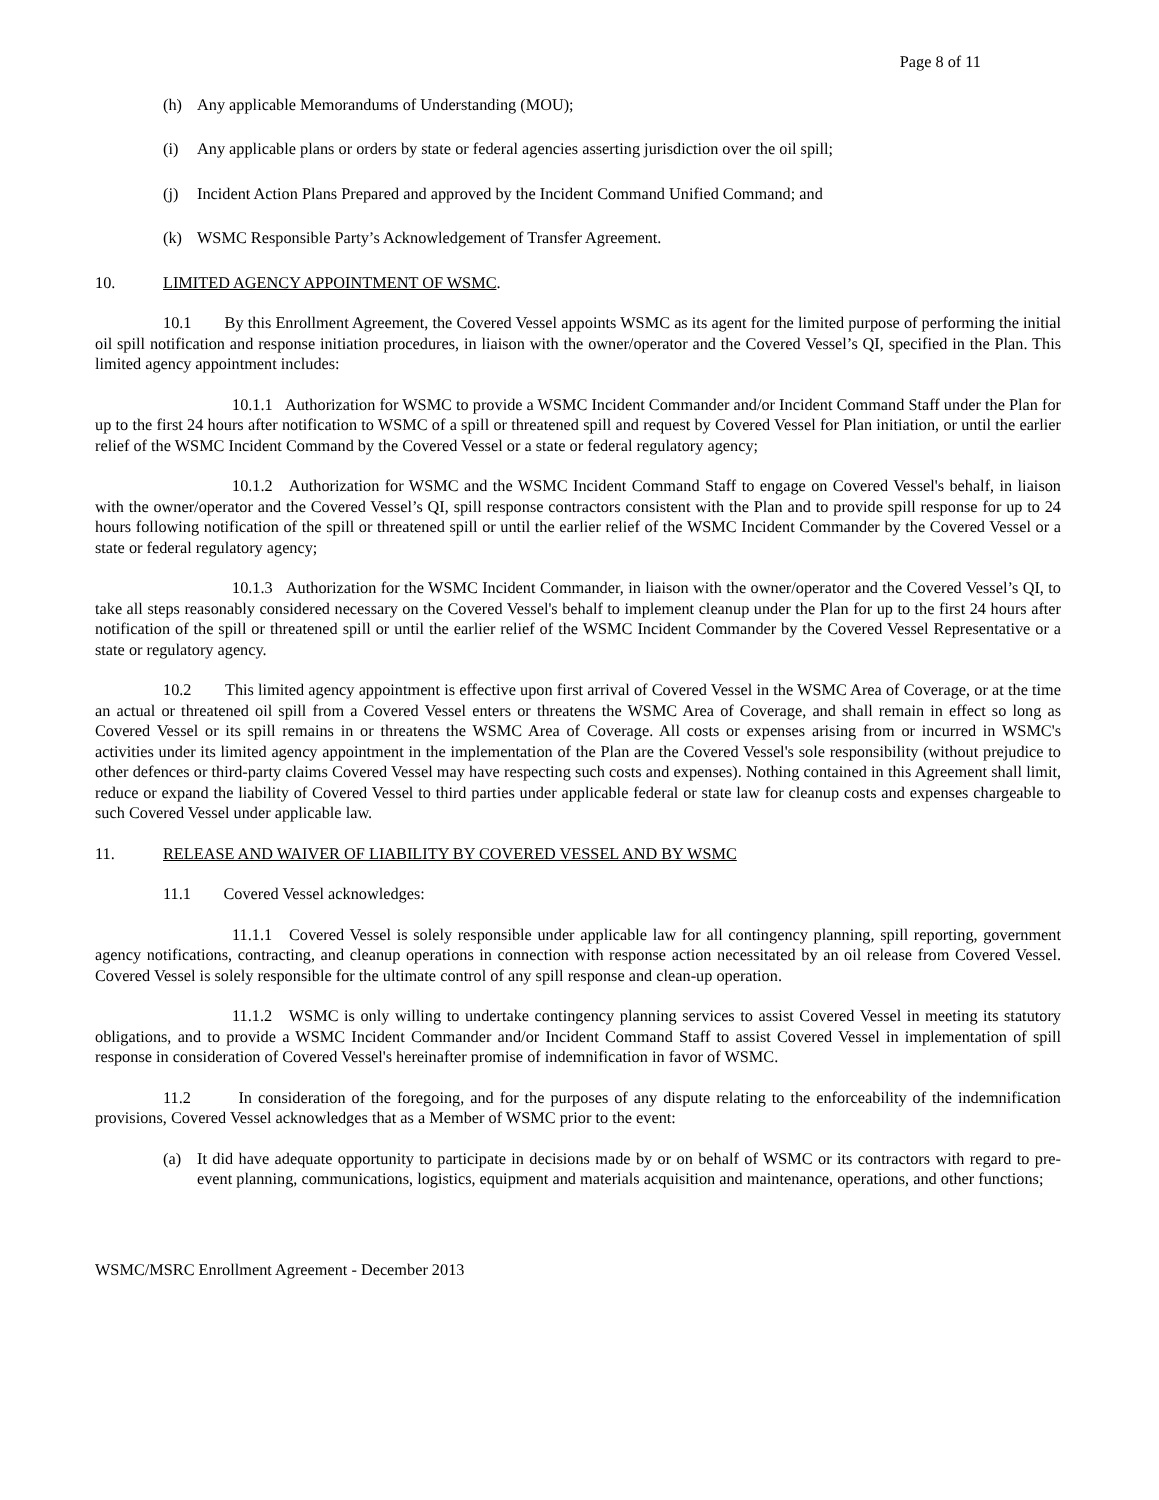Page 8 of 11
(h) Any applicable Memorandums of Understanding (MOU);
(i) Any applicable plans or orders by state or federal agencies asserting jurisdiction over the oil spill;
(j) Incident Action Plans Prepared and approved by the Incident Command Unified Command; and
(k) WSMC Responsible Party’s Acknowledgement of Transfer Agreement.
10. LIMITED AGENCY APPOINTMENT OF WSMC.
10.1 By this Enrollment Agreement, the Covered Vessel appoints WSMC as its agent for the limited purpose of performing the initial oil spill notification and response initiation procedures, in liaison with the owner/operator and the Covered Vessel’s QI, specified in the Plan. This limited agency appointment includes:
10.1.1 Authorization for WSMC to provide a WSMC Incident Commander and/or Incident Command Staff under the Plan for up to the first 24 hours after notification to WSMC of a spill or threatened spill and request by Covered Vessel for Plan initiation, or until the earlier relief of the WSMC Incident Command by the Covered Vessel or a state or federal regulatory agency;
10.1.2 Authorization for WSMC and the WSMC Incident Command Staff to engage on Covered Vessel's behalf, in liaison with the owner/operator and the Covered Vessel’s QI, spill response contractors consistent with the Plan and to provide spill response for up to 24 hours following notification of the spill or threatened spill or until the earlier relief of the WSMC Incident Commander by the Covered Vessel or a state or federal regulatory agency;
10.1.3 Authorization for the WSMC Incident Commander, in liaison with the owner/operator and the Covered Vessel’s QI, to take all steps reasonably considered necessary on the Covered Vessel's behalf to implement cleanup under the Plan for up to the first 24 hours after notification of the spill or threatened spill or until the earlier relief of the WSMC Incident Commander by the Covered Vessel Representative or a state or regulatory agency.
10.2 This limited agency appointment is effective upon first arrival of Covered Vessel in the WSMC Area of Coverage, or at the time an actual or threatened oil spill from a Covered Vessel enters or threatens the WSMC Area of Coverage, and shall remain in effect so long as Covered Vessel or its spill remains in or threatens the WSMC Area of Coverage. All costs or expenses arising from or incurred in WSMC's activities under its limited agency appointment in the implementation of the Plan are the Covered Vessel's sole responsibility (without prejudice to other defences or third-party claims Covered Vessel may have respecting such costs and expenses). Nothing contained in this Agreement shall limit, reduce or expand the liability of Covered Vessel to third parties under applicable federal or state law for cleanup costs and expenses chargeable to such Covered Vessel under applicable law.
11. RELEASE AND WAIVER OF LIABILITY BY COVERED VESSEL AND BY WSMC
11.1 Covered Vessel acknowledges:
11.1.1 Covered Vessel is solely responsible under applicable law for all contingency planning, spill reporting, government agency notifications, contracting, and cleanup operations in connection with response action necessitated by an oil release from Covered Vessel. Covered Vessel is solely responsible for the ultimate control of any spill response and clean-up operation.
11.1.2 WSMC is only willing to undertake contingency planning services to assist Covered Vessel in meeting its statutory obligations, and to provide a WSMC Incident Commander and/or Incident Command Staff to assist Covered Vessel in implementation of spill response in consideration of Covered Vessel's hereinafter promise of indemnification in favor of WSMC.
11.2 In consideration of the foregoing, and for the purposes of any dispute relating to the enforceability of the indemnification provisions, Covered Vessel acknowledges that as a Member of WSMC prior to the event:
(a) It did have adequate opportunity to participate in decisions made by or on behalf of WSMC or its contractors with regard to pre-event planning, communications, logistics, equipment and materials acquisition and maintenance, operations, and other functions;
WSMC/MSRC Enrollment Agreement - December 2013